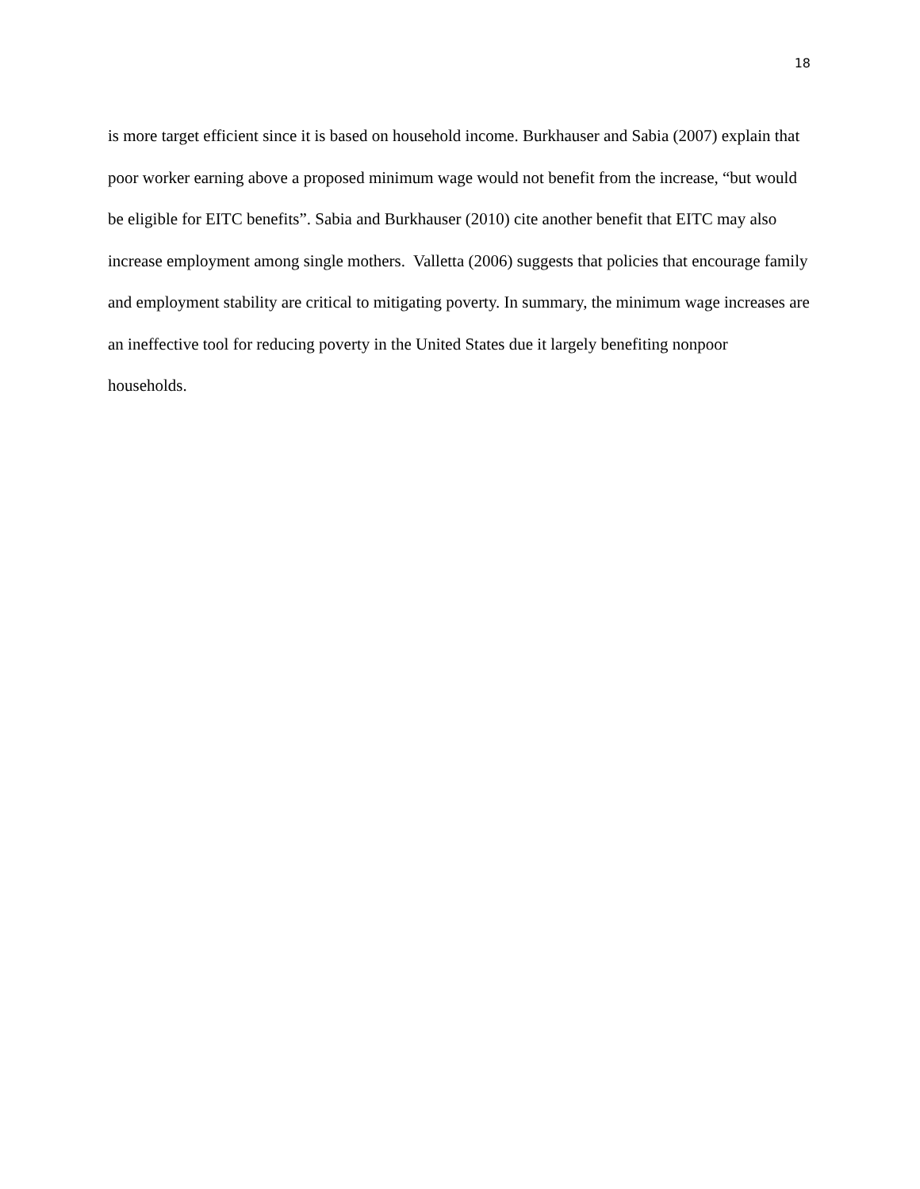18
is more target efficient since it is based on household income. Burkhauser and Sabia (2007) explain that poor worker earning above a proposed minimum wage would not benefit from the increase, “but would be eligible for EITC benefits”. Sabia and Burkhauser (2010) cite another benefit that EITC may also increase employment among single mothers. Valletta (2006) suggests that policies that encourage family and employment stability are critical to mitigating poverty. In summary, the minimum wage increases are an ineffective tool for reducing poverty in the United States due it largely benefiting nonpoor households.